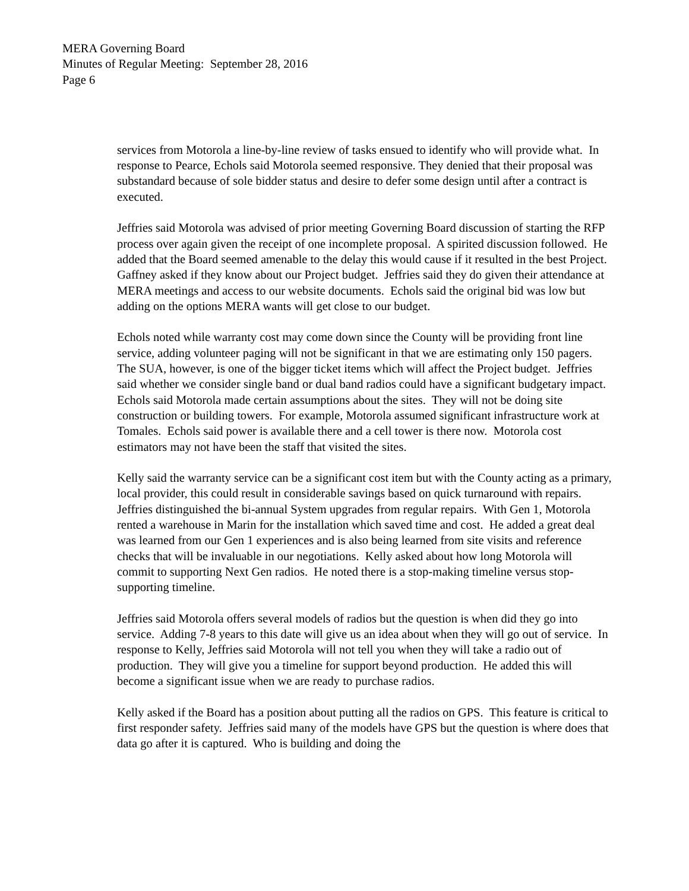MERA Governing Board
Minutes of Regular Meeting: September 28, 2016
Page 6
services from Motorola a line-by-line review of tasks ensued to identify who will provide what. In response to Pearce, Echols said Motorola seemed responsive. They denied that their proposal was substandard because of sole bidder status and desire to defer some design until after a contract is executed.
Jeffries said Motorola was advised of prior meeting Governing Board discussion of starting the RFP process over again given the receipt of one incomplete proposal. A spirited discussion followed. He added that the Board seemed amenable to the delay this would cause if it resulted in the best Project. Gaffney asked if they know about our Project budget. Jeffries said they do given their attendance at MERA meetings and access to our website documents. Echols said the original bid was low but adding on the options MERA wants will get close to our budget.
Echols noted while warranty cost may come down since the County will be providing front line service, adding volunteer paging will not be significant in that we are estimating only 150 pagers. The SUA, however, is one of the bigger ticket items which will affect the Project budget. Jeffries said whether we consider single band or dual band radios could have a significant budgetary impact. Echols said Motorola made certain assumptions about the sites. They will not be doing site construction or building towers. For example, Motorola assumed significant infrastructure work at Tomales. Echols said power is available there and a cell tower is there now. Motorola cost estimators may not have been the staff that visited the sites.
Kelly said the warranty service can be a significant cost item but with the County acting as a primary, local provider, this could result in considerable savings based on quick turnaround with repairs. Jeffries distinguished the bi-annual System upgrades from regular repairs. With Gen 1, Motorola rented a warehouse in Marin for the installation which saved time and cost. He added a great deal was learned from our Gen 1 experiences and is also being learned from site visits and reference checks that will be invaluable in our negotiations. Kelly asked about how long Motorola will commit to supporting Next Gen radios. He noted there is a stop-making timeline versus stop-supporting timeline.
Jeffries said Motorola offers several models of radios but the question is when did they go into service. Adding 7-8 years to this date will give us an idea about when they will go out of service. In response to Kelly, Jeffries said Motorola will not tell you when they will take a radio out of production. They will give you a timeline for support beyond production. He added this will become a significant issue when we are ready to purchase radios.
Kelly asked if the Board has a position about putting all the radios on GPS. This feature is critical to first responder safety. Jeffries said many of the models have GPS but the question is where does that data go after it is captured. Who is building and doing the